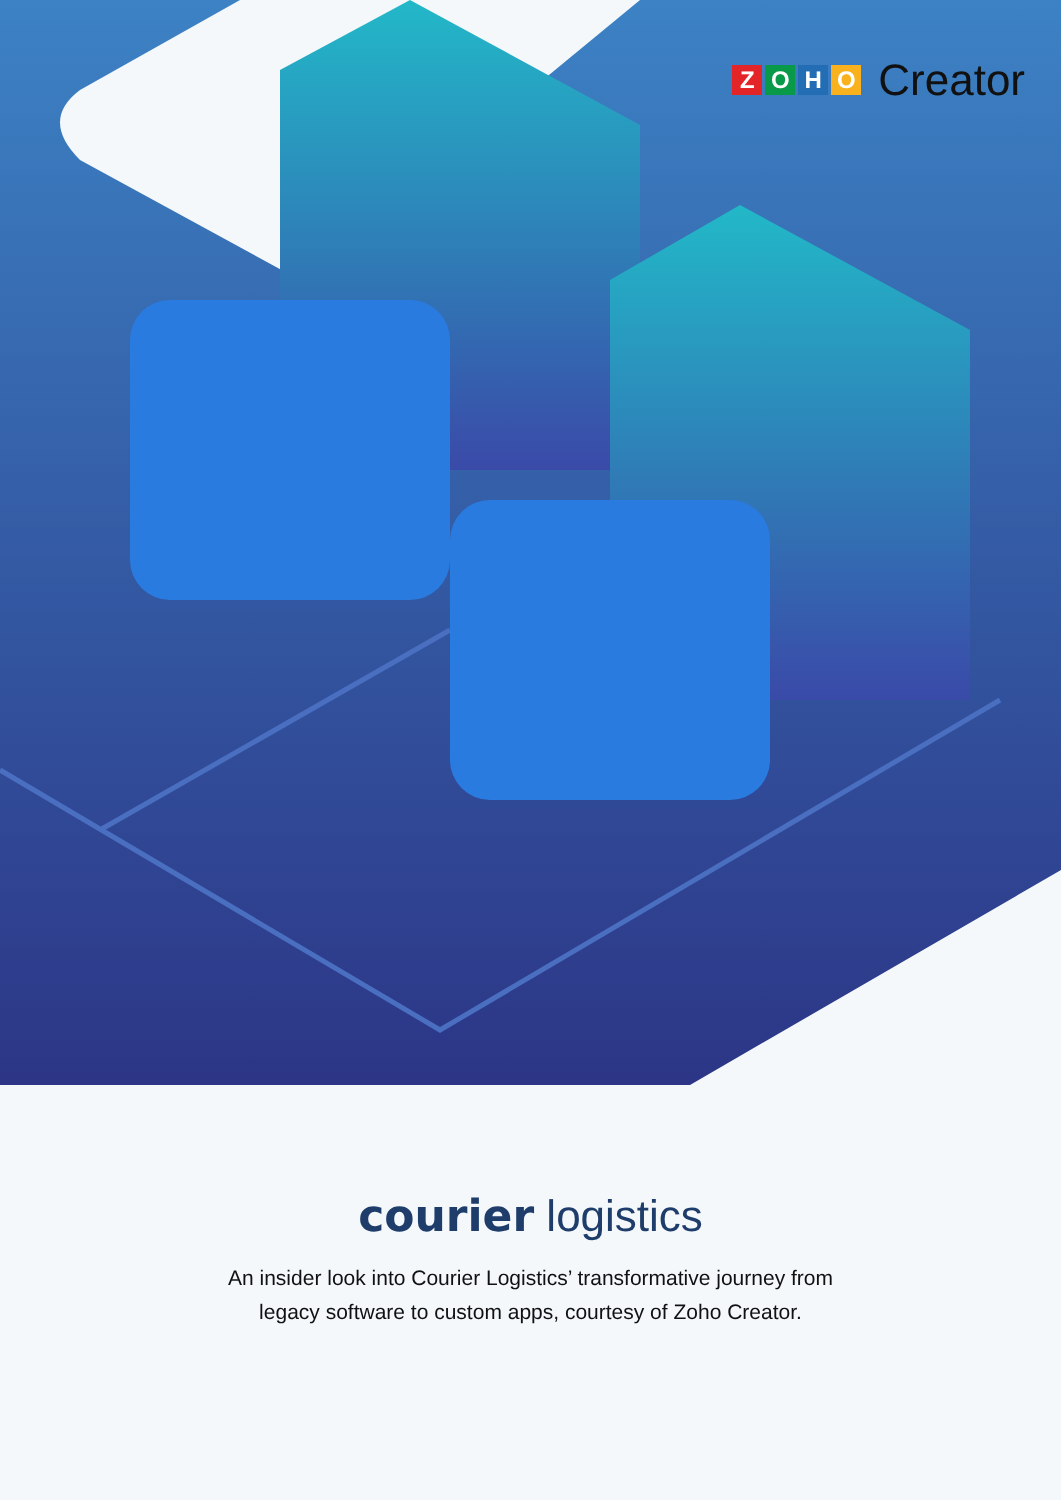ZOHO
Creator
courier logistics
An insider look into Courier Logistics’ transformative journey from
legacy software to custom apps, courtesy of Zoho Creator.